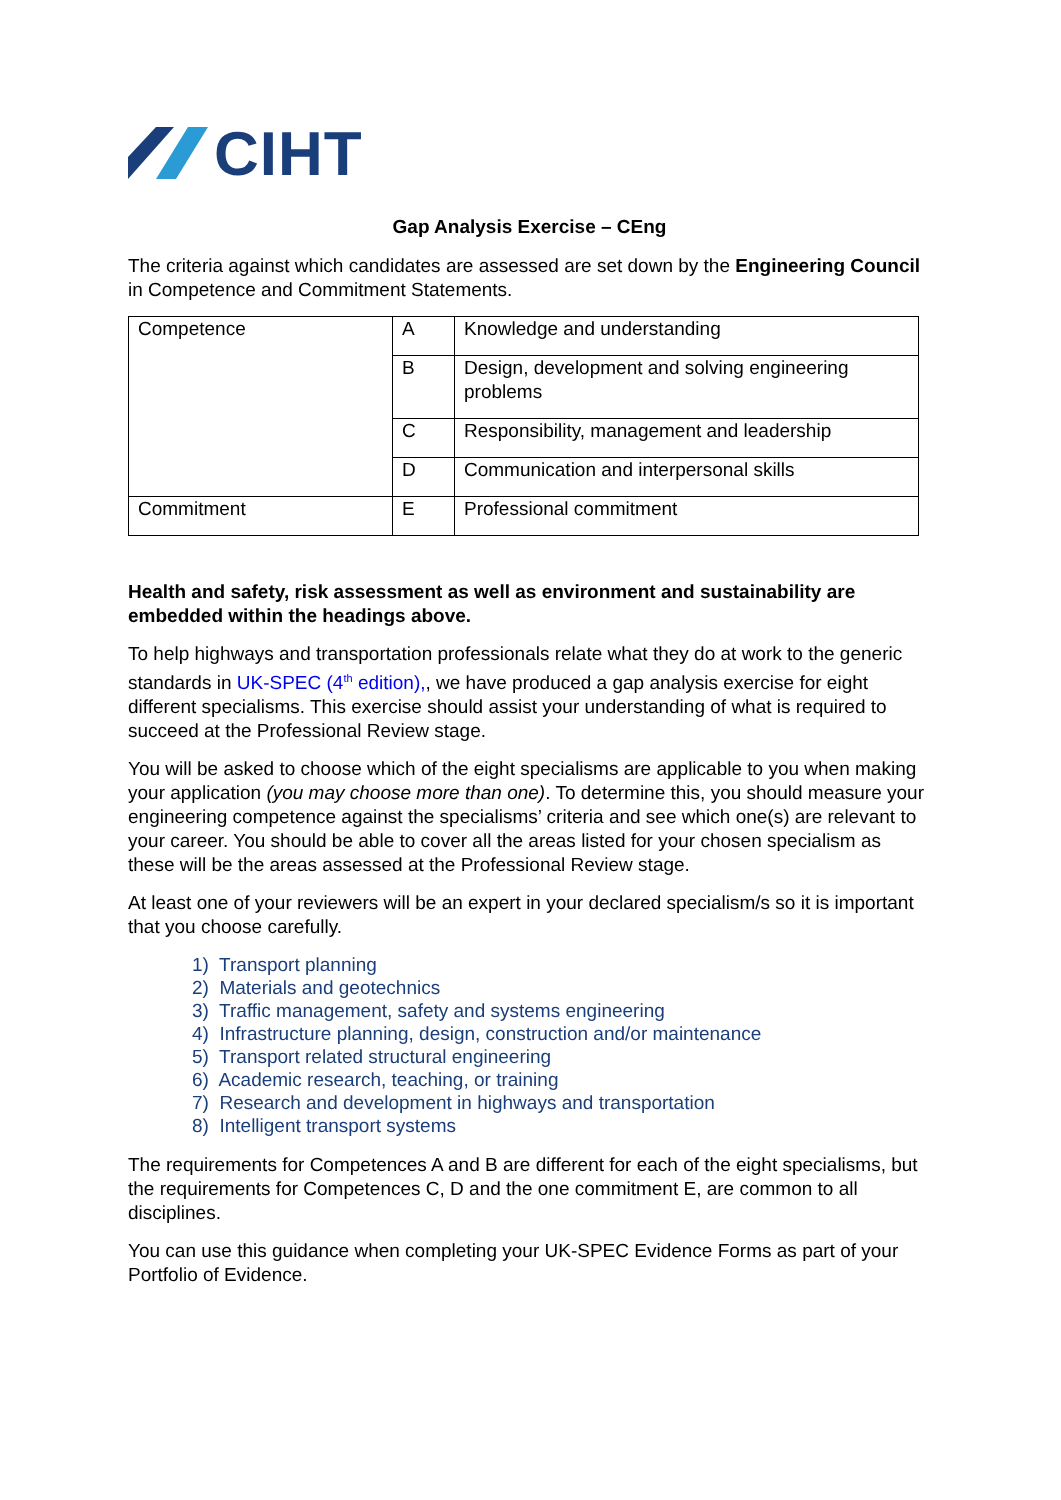CIHT
Gap Analysis Exercise – CEng
The criteria against which candidates are assessed are set down by the Engineering Council in Competence and Commitment Statements.
| Competence | A | Knowledge and understanding |
| | B | Design, development and solving engineering problems |
| | C | Responsibility, management and leadership |
| | D | Communication and interpersonal skills |
| Commitment | E | Professional commitment |
Health and safety, risk assessment as well as environment and sustainability are embedded within the headings above.
To help highways and transportation professionals relate what they do at work to the generic standards in UK-SPEC (4<sup>th</sup> edition),, we have produced a gap analysis exercise for eight different specialisms. This exercise should assist your understanding of what is required to succeed at the Professional Review stage.
You will be asked to choose which of the eight specialisms are applicable to you when making your application (you may choose more than one). To determine this, you should measure your engineering competence against the specialisms’ criteria and see which one(s) are relevant to your career. You should be able to cover all the areas listed for your chosen specialism as these will be the areas assessed at the Professional Review stage.
At least one of your reviewers will be an expert in your declared specialism/s so it is important that you choose carefully.
1) Transport planning
2) Materials and geotechnics
3) Traffic management, safety and systems engineering
4) Infrastructure planning, design, construction and/or maintenance
5) Transport related structural engineering
6) Academic research, teaching, or training
7) Research and development in highways and transportation
8) Intelligent transport systems
The requirements for Competences A and B are different for each of the eight specialisms, but the requirements for Competences C, D and the one commitment E, are common to all disciplines.
You can use this guidance when completing your UK-SPEC Evidence Forms as part of your Portfolio of Evidence.